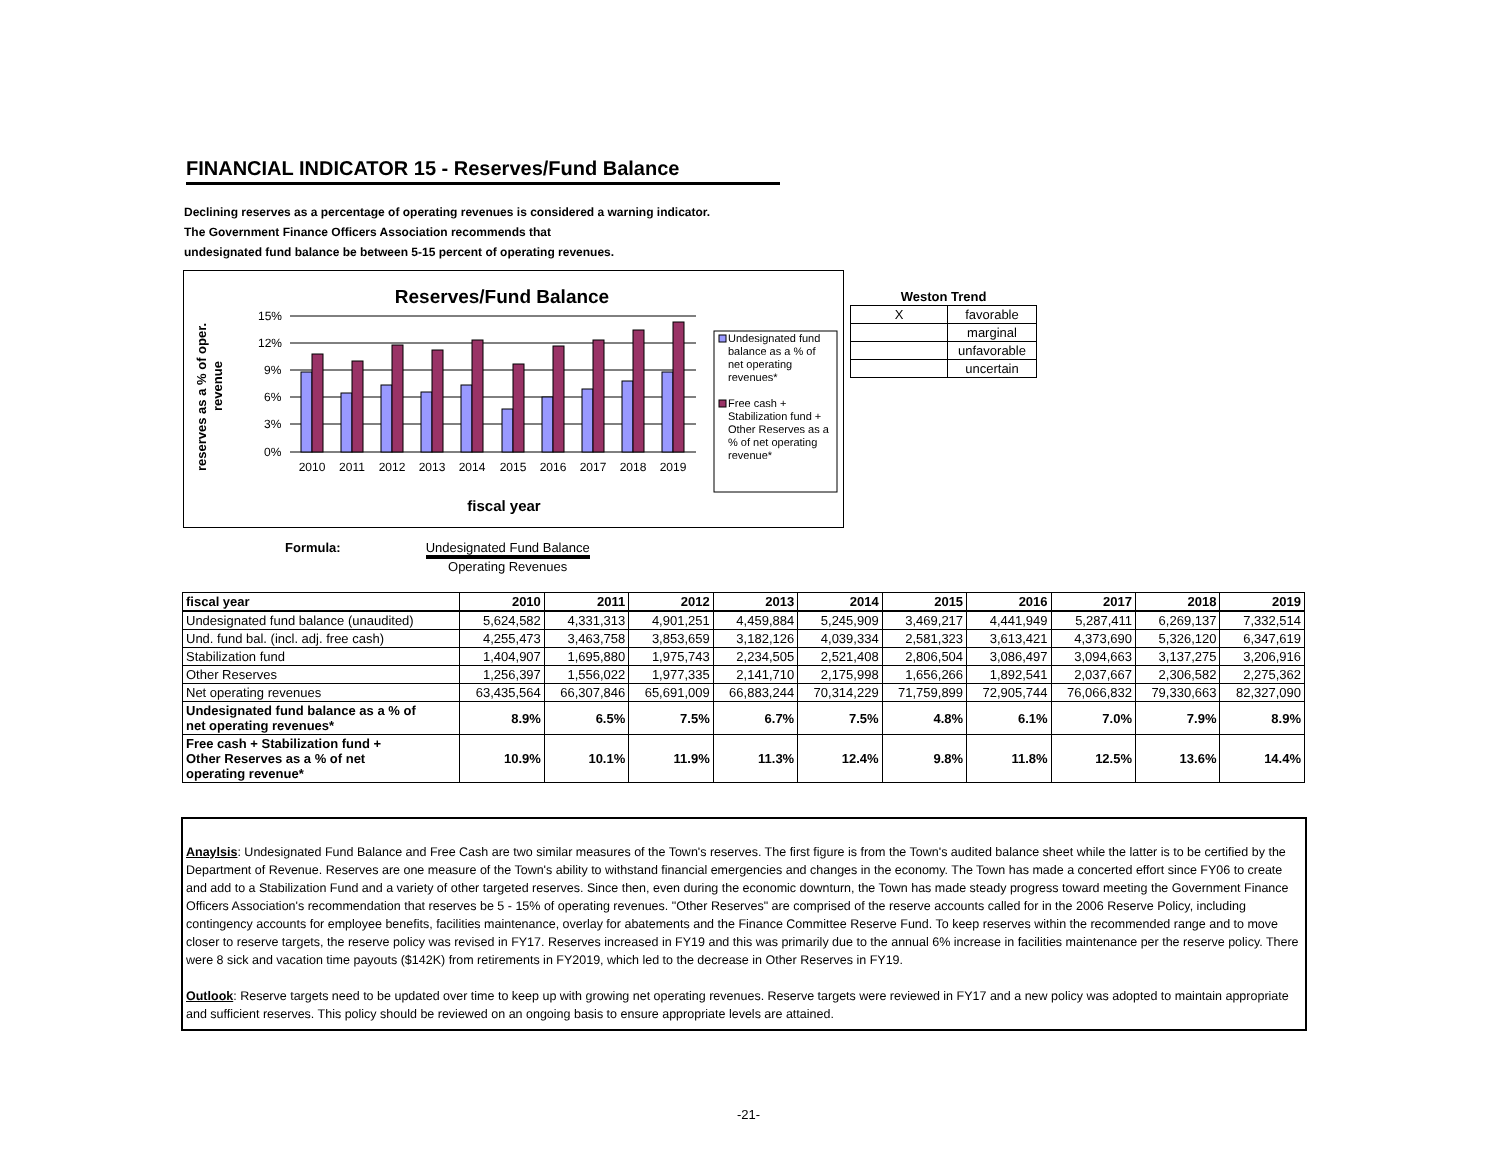FINANCIAL INDICATOR 15 - Reserves/Fund Balance
Declining reserves as a percentage of operating revenues is considered a warning indicator.
The Government Finance Officers Association recommends that
undesignated fund balance be between 5-15 percent of operating revenues.
Reserves/Fund Balance
reserves as a % of oper.
revenue
15%
12%
9%
6%
3%
0%
2010
2011
2012
2013
2014
2015
2016
2017
2018
2019
fiscal year
Undesignated fund
balance as a % of
net operating
revenues*
Free cash +
Stabilization fund +
Other Reserves as a
% of net operating
revenue*
| Weston Trend | |
| --- | --- |
| X | favorable |
| | marginal |
| | unfavorable |
| | uncertain |
Formula: Undesignated Fund Balance Operating Revenues
| fiscal year | 2010 | 2011 | 2012 | 2013 | 2014 | 2015 | 2016 | 2017 | 2018 | 2019 |
| Undesignated fund balance (unaudited) | 5,624,582 | 4,331,313 | 4,901,251 | 4,459,884 | 5,245,909 | 3,469,217 | 4,441,949 | 5,287,411 | 6,269,137 | 7,332,514 |
| Und. fund bal. (incl. adj. free cash) | 4,255,473 | 3,463,758 | 3,853,659 | 3,182,126 | 4,039,334 | 2,581,323 | 3,613,421 | 4,373,690 | 5,326,120 | 6,347,619 |
| Stabilization fund | 1,404,907 | 1,695,880 | 1,975,743 | 2,234,505 | 2,521,408 | 2,806,504 | 3,086,497 | 3,094,663 | 3,137,275 | 3,206,916 |
| Other Reserves | 1,256,397 | 1,556,022 | 1,977,335 | 2,141,710 | 2,175,998 | 1,656,266 | 1,892,541 | 2,037,667 | 2,306,582 | 2,275,362 |
| Net operating revenues | 63,435,564 | 66,307,846 | 65,691,009 | 66,883,244 | 70,314,229 | 71,759,899 | 72,905,744 | 76,066,832 | 79,330,663 | 82,327,090 |
| Undesignated fund balance as a % of net operating revenues* | 8.9% | 6.5% | 7.5% | 6.7% | 7.5% | 4.8% | 6.1% | 7.0% | 7.9% | 8.9% |
| Free cash + Stabilization fund + Other Reserves as a % of net operating revenue* | 10.9% | 10.1% | 11.9% | 11.3% | 12.4% | 9.8% | 11.8% | 12.5% | 13.6% | 14.4% |
Anaylsis: Undesignated Fund Balance and Free Cash are two similar measures of the Town's reserves. The first figure is from the Town's audited balance sheet while the latter is to be certified by the Department of Revenue. Reserves are one measure of the Town's ability to withstand financial emergencies and changes in the economy. The Town has made a concerted effort since FY06 to create and add to a Stabilization Fund and a variety of other targeted reserves. Since then, even during the economic downturn, the Town has made steady progress toward meeting the Government Finance Officers Association's recommendation that reserves be 5 - 15% of operating revenues. "Other Reserves" are comprised of the reserve accounts called for in the 2006 Reserve Policy, including contingency accounts for employee benefits, facilities maintenance, overlay for abatements and the Finance Committee Reserve Fund. To keep reserves within the recommended range and to move closer to reserve targets, the reserve policy was revised in FY17. Reserves increased in FY19 and this was primarily due to the annual 6% increase in facilities maintenance per the reserve policy. There were 8 sick and vacation time payouts ($142K) from retirements in FY2019, which led to the decrease in Other Reserves in FY19.
Outlook: Reserve targets need to be updated over time to keep up with growing net operating revenues. Reserve targets were reviewed in FY17 and a new policy was adopted to maintain appropriate and sufficient reserves. This policy should be reviewed on an ongoing basis to ensure appropriate levels are attained.
-21-